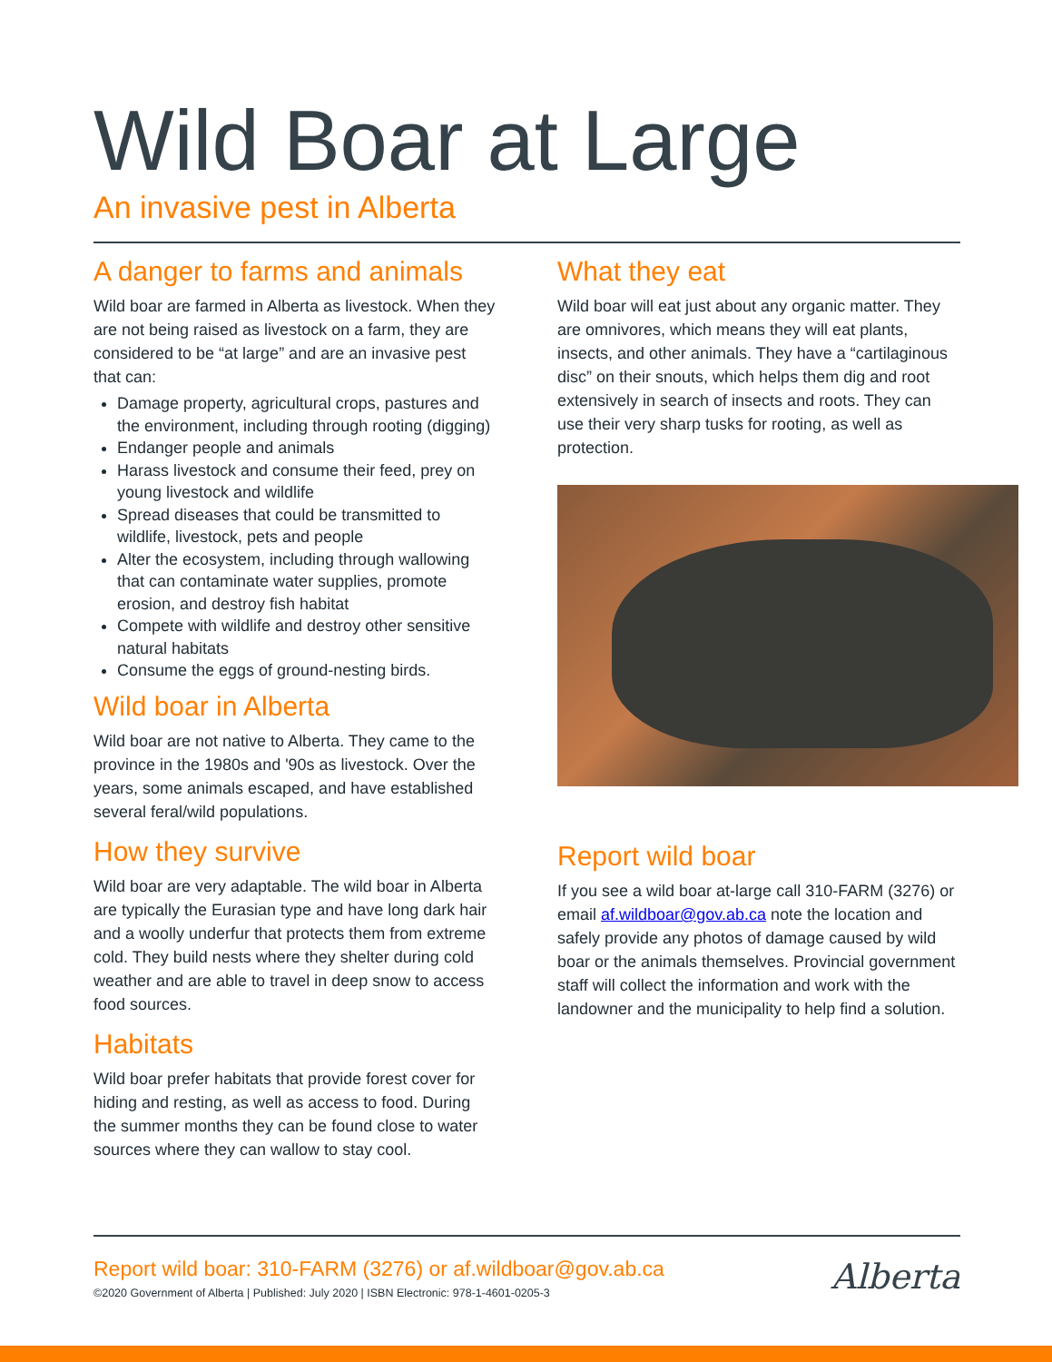Wild Boar at Large
An invasive pest in Alberta
A danger to farms and animals
Wild boar are farmed in Alberta as livestock. When they are not being raised as livestock on a farm, they are considered to be “at large” and are an invasive pest that can:
Damage property, agricultural crops, pastures and the environment, including through rooting (digging)
Endanger people and animals
Harass livestock and consume their feed, prey on young livestock and wildlife
Spread diseases that could be transmitted to wildlife, livestock, pets and people
Alter the ecosystem, including through wallowing that can contaminate water supplies, promote erosion, and destroy fish habitat
Compete with wildlife and destroy other sensitive natural habitats
Consume the eggs of ground-nesting birds.
Wild boar in Alberta
Wild boar are not native to Alberta. They came to the province in the 1980s and '90s as livestock. Over the years, some animals escaped, and have established several feral/wild populations.
How they survive
Wild boar are very adaptable. The wild boar in Alberta are typically the Eurasian type and have long dark hair and a woolly underfur that protects them from extreme cold. They build nests where they shelter during cold weather and are able to travel in deep snow to access food sources.
Habitats
Wild boar prefer habitats that provide forest cover for hiding and resting, as well as access to food. During the summer months they can be found close to water sources where they can wallow to stay cool.
What they eat
Wild boar will eat just about any organic matter. They are omnivores, which means they will eat plants, insects, and other animals. They have a “cartilaginous disc” on their snouts, which helps them dig and root extensively in search of insects and roots. They can use their very sharp tusks for rooting, as well as protection.
Report wild boar
If you see a wild boar at-large call 310-FARM (3276) or email af.wildboar@gov.ab.ca note the location and safely provide any photos of damage caused by wild boar or the animals themselves. Provincial government staff will collect the information and work with the landowner and the municipality to help find a solution.
Report wild boar: 310-FARM (3276) or af.wildboar@gov.ab.ca
©2020 Government of Alberta | Published: July 2020 | ISBN Electronic: 978-1-4601-0205-3
Alberta